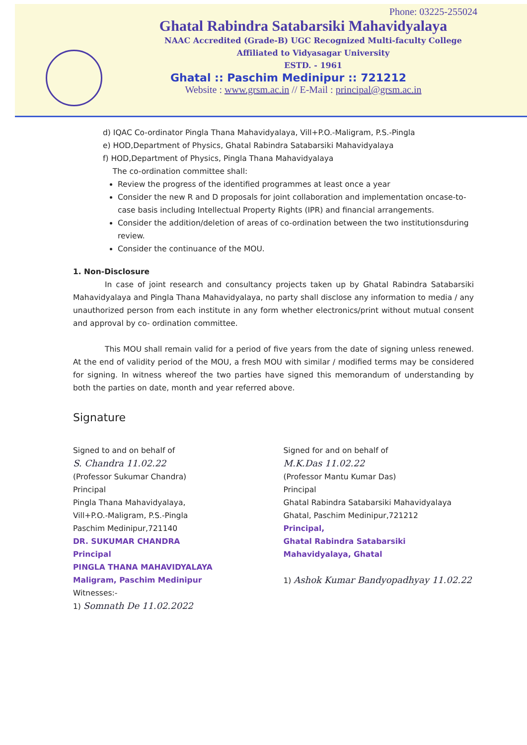Phone: 03225-255024
Ghatal Rabindra Satabarsiki Mahavidyalaya
NAAC Accredited (Grade-B) UGC Recognized Multi-faculty College
Affiliated to Vidyasagar University
ESTD. - 1961
Ghatal :: Paschim Medinipur :: 721212
Website : www.grsm.ac.in // E-Mail : principal@grsm.ac.in
d) IQAC Co-ordinator Pingla Thana Mahavidyalaya, Vill+P.O.-Maligram, P.S.-Pingla
e) HOD,Department of Physics, Ghatal Rabindra Satabarsiki Mahavidyalaya
f) HOD,Department of Physics, Pingla Thana Mahavidyalaya
The co-ordination committee shall:
Review the progress of the identified programmes at least once a year
Consider the new R and D proposals for joint collaboration and implementation oncase-to-case basis including Intellectual Property Rights (IPR) and financial arrangements.
Consider the addition/deletion of areas of co-ordination between the two institutionsduring review.
Consider the continuance of the MOU.
1. Non-Disclosure
In case of joint research and consultancy projects taken up by Ghatal Rabindra Satabarsiki Mahavidyalaya and Pingla Thana Mahavidyalaya, no party shall disclose any information to media / any unauthorized person from each institute in any form whether electronics/print without mutual consent and approval by co- ordination committee.
This MOU shall remain valid for a period of five years from the date of signing unless renewed. At the end of validity period of the MOU, a fresh MOU with similar / modified terms may be considered for signing. In witness whereof the two parties have signed this memorandum of understanding by both the parties on date, month and year referred above.
Signature
Signed to and on behalf of
S. Chandra 11.02.22
(Professor Sukumar Chandra)
Principal
Pingla Thana Mahavidyalaya,
Vill+P.O.-Maligram, P.S.-Pingla
Paschim Medinipur,721140
DR. SUKUMAR CHANDRA
Principal
PINGLA THANA MAHAVIDYALAYA
Maligram, Paschim Medinipur
Witnesses:-
1) Somnath De 11.02.2022
Signed for and on behalf of
M.K.Das 11.02.22
(Professor Mantu Kumar Das)
Principal
Ghatal Rabindra Satabarsiki Mahavidyalaya
Ghatal, Paschim Medinipur,721212
Principal,
Ghatal Rabindra Satabarsiki
Mahavidyalaya, Ghatal
1) Ashok Kumar Bandyopadhyay 11.02.22